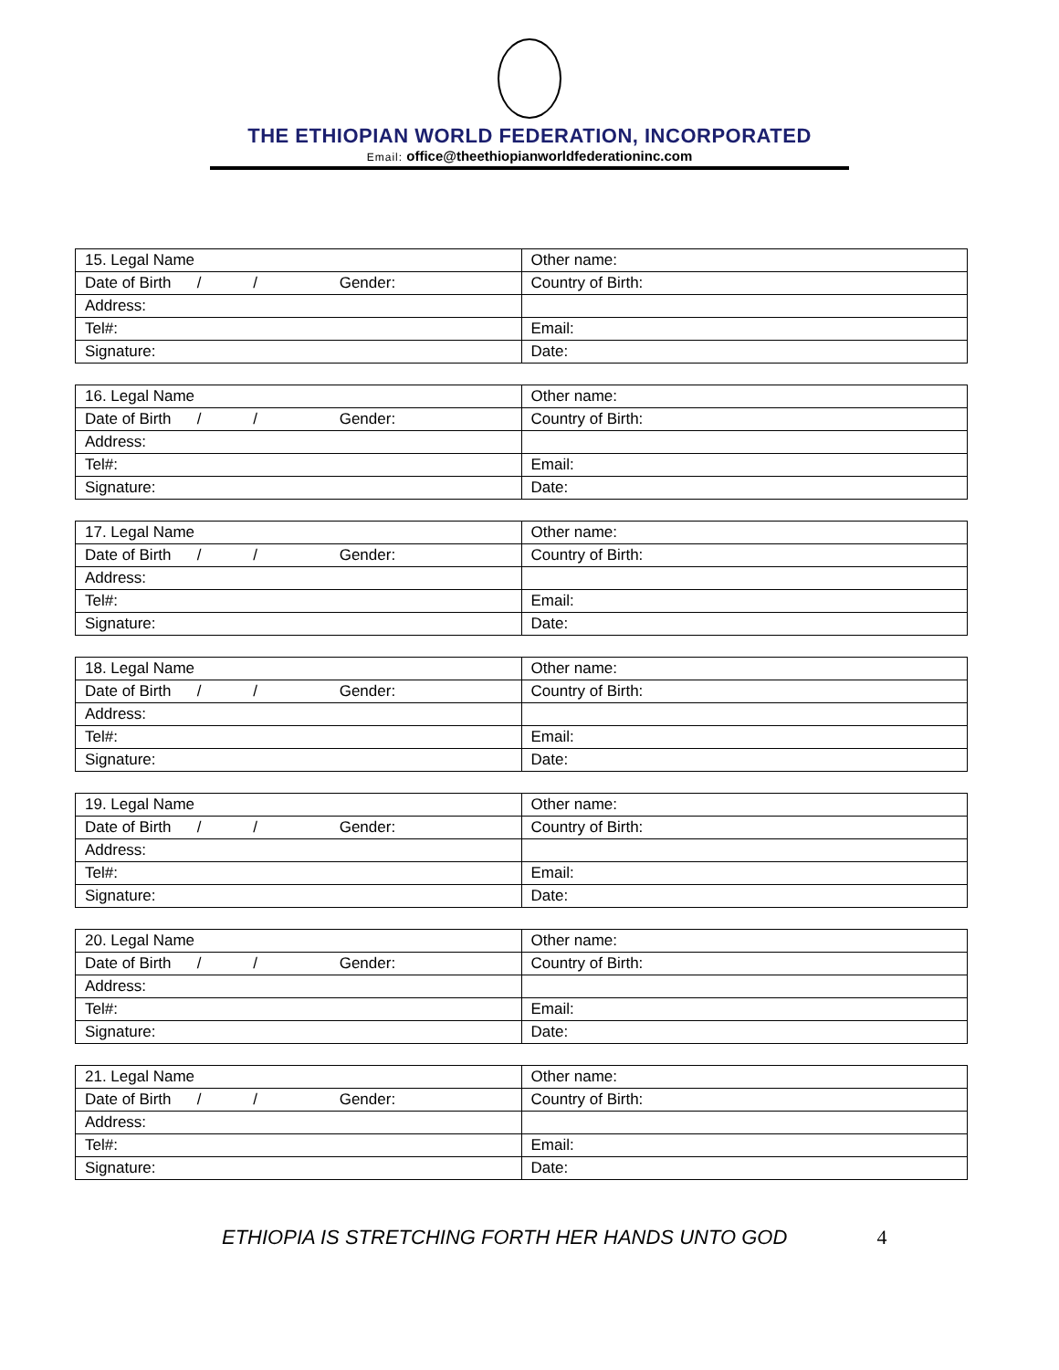THE ETHIOPIAN WORLD FEDERATION, INCORPORATED
Email: office@theethiopianworldfederationinc.com
| 15. Legal Name | Other name: |
| Date of Birth / / Gender: | Country of Birth: |
| Address: | |
| Tel#: | Email: |
| Signature: | Date: |
| 16. Legal Name | Other name: |
| Date of Birth / / Gender: | Country of Birth: |
| Address: | |
| Tel#: | Email: |
| Signature: | Date: |
| 17. Legal Name | Other name: |
| Date of Birth / / Gender: | Country of Birth: |
| Address: | |
| Tel#: | Email: |
| Signature: | Date: |
| 18. Legal Name | Other name: |
| Date of Birth / / Gender: | Country of Birth: |
| Address: | |
| Tel#: | Email: |
| Signature: | Date: |
| 19. Legal Name | Other name: |
| Date of Birth / / Gender: | Country of Birth: |
| Address: | |
| Tel#: | Email: |
| Signature: | Date: |
| 20. Legal Name | Other name: |
| Date of Birth / / Gender: | Country of Birth: |
| Address: | |
| Tel#: | Email: |
| Signature: | Date: |
| 21. Legal Name | Other name: |
| Date of Birth / / Gender: | Country of Birth: |
| Address: | |
| Tel#: | Email: |
| Signature: | Date: |
ETHIOPIA IS STRETCHING FORTH HER HANDS UNTO GOD 4